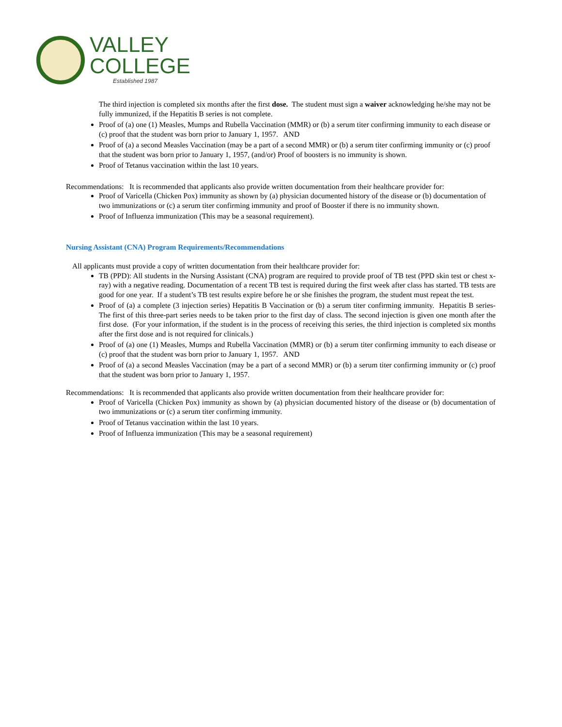VALLEY
COLLEGE
Established 1987
The third injection is completed six months after the first dose. The student must sign a waiver acknowledging he/she may not be fully immunized, if the Hepatitis B series is not complete.
Proof of (a) one (1) Measles, Mumps and Rubella Vaccination (MMR) or (b) a serum titer confirming immunity to each disease or (c) proof that the student was born prior to January 1, 1957. AND
Proof of (a) a second Measles Vaccination (may be a part of a second MMR) or (b) a serum titer confirming immunity or (c) proof that the student was born prior to January 1, 1957, (and/or) Proof of boosters is no immunity is shown.
Proof of Tetanus vaccination within the last 10 years.
Recommendations: It is recommended that applicants also provide written documentation from their healthcare provider for:
Proof of Varicella (Chicken Pox) immunity as shown by (a) physician documented history of the disease or (b) documentation of two immunizations or (c) a serum titer confirming immunity and proof of Booster if there is no immunity shown.
Proof of Influenza immunization (This may be a seasonal requirement).
Nursing Assistant (CNA) Program Requirements/Recommendations
All applicants must provide a copy of written documentation from their healthcare provider for:
TB (PPD): All students in the Nursing Assistant (CNA) program are required to provide proof of TB test (PPD skin test or chest x-ray) with a negative reading. Documentation of a recent TB test is required during the first week after class has started. TB tests are good for one year. If a student’s TB test results expire before he or she finishes the program, the student must repeat the test.
Proof of (a) a complete (3 injection series) Hepatitis B Vaccination or (b) a serum titer confirming immunity. Hepatitis B series- The first of this three-part series needs to be taken prior to the first day of class. The second injection is given one month after the first dose. (For your information, if the student is in the process of receiving this series, the third injection is completed six months after the first dose and is not required for clinicals.)
Proof of (a) one (1) Measles, Mumps and Rubella Vaccination (MMR) or (b) a serum titer confirming immunity to each disease or (c) proof that the student was born prior to January 1, 1957. AND
Proof of (a) a second Measles Vaccination (may be a part of a second MMR) or (b) a serum titer confirming immunity or (c) proof that the student was born prior to January 1, 1957.
Recommendations: It is recommended that applicants also provide written documentation from their healthcare provider for:
Proof of Varicella (Chicken Pox) immunity as shown by (a) physician documented history of the disease or (b) documentation of two immunizations or (c) a serum titer confirming immunity.
Proof of Tetanus vaccination within the last 10 years.
Proof of Influenza immunization (This may be a seasonal requirement)